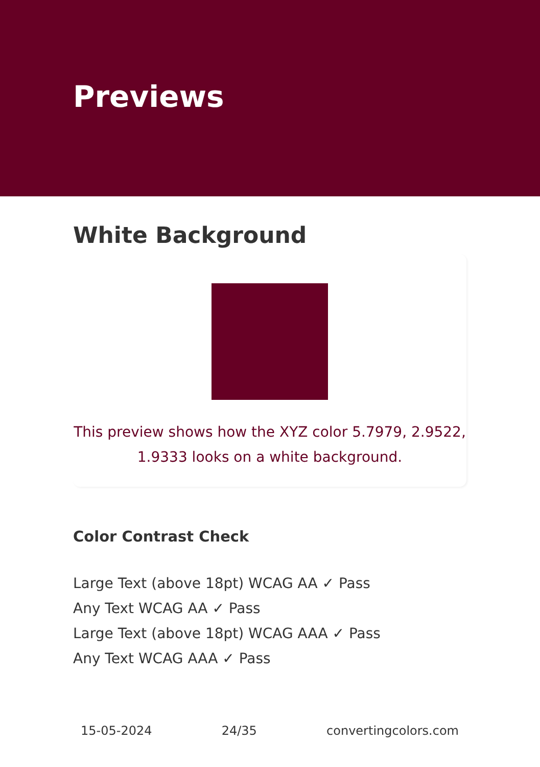Previews
White Background
This preview shows how the XYZ color 5.7979, 2.9522, 1.9333 looks on a white background.
Color Contrast Check
Large Text (above 18pt) WCAG AA ✓ Pass
Any Text WCAG AA ✓ Pass
Large Text (above 18pt) WCAG AAA ✓ Pass
Any Text WCAG AAA ✓ Pass
15-05-2024 24/35 convertingcolors.com